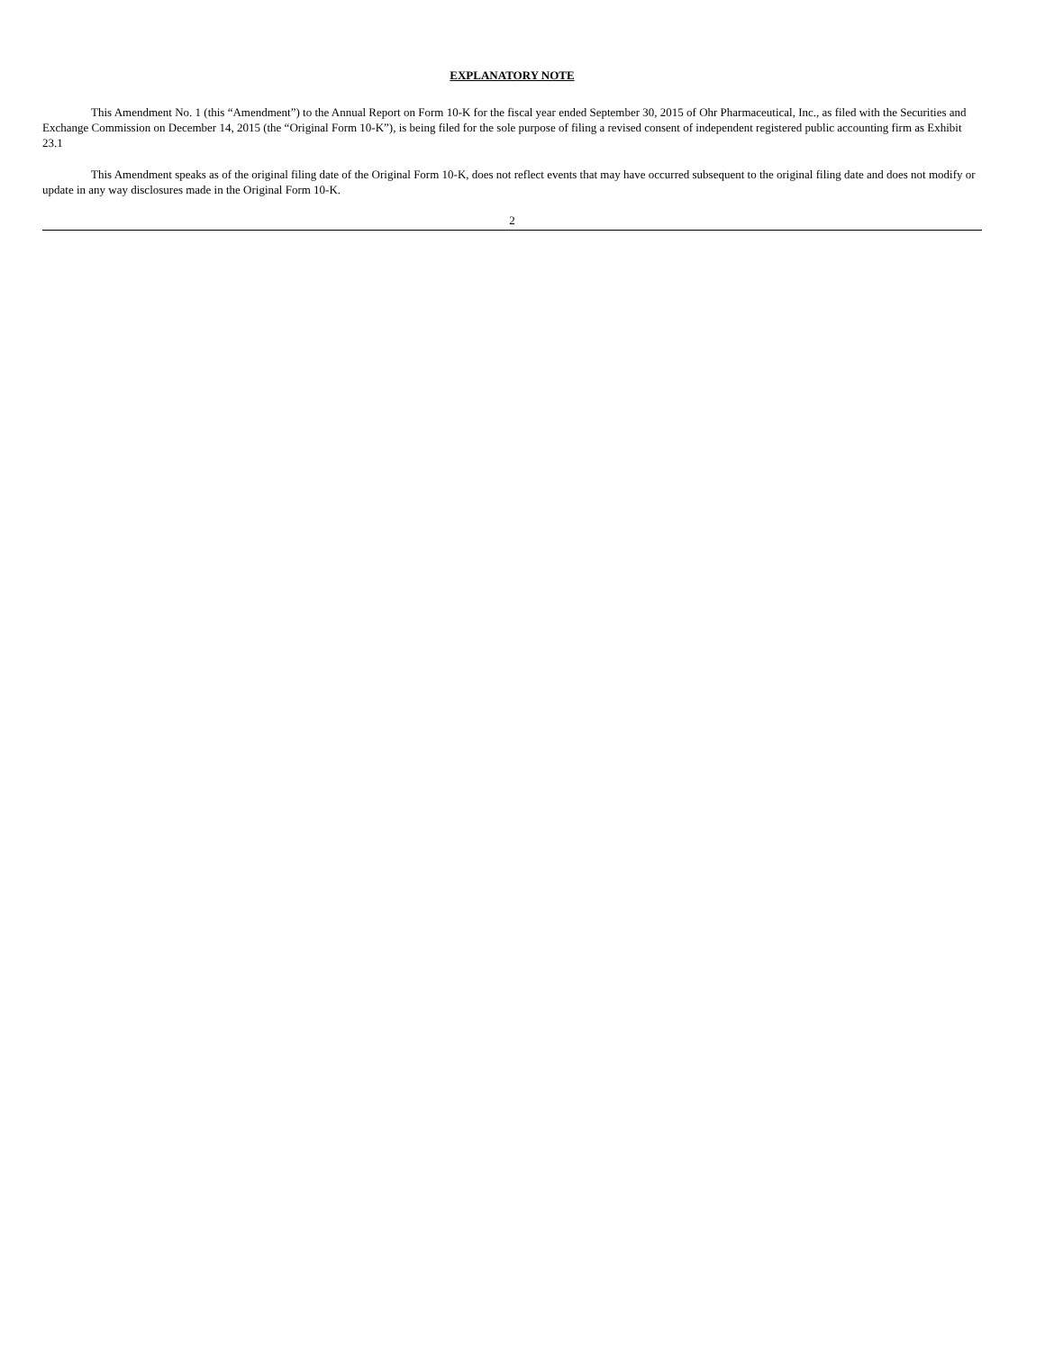EXPLANATORY NOTE
This Amendment No. 1 (this “Amendment”) to the Annual Report on Form 10-K for the fiscal year ended September 30, 2015 of Ohr Pharmaceutical, Inc., as filed with the Securities and Exchange Commission on December 14, 2015 (the “Original Form 10-K”), is being filed for the sole purpose of filing a revised consent of independent registered public accounting firm as Exhibit 23.1
This Amendment speaks as of the original filing date of the Original Form 10-K, does not reflect events that may have occurred subsequent to the original filing date and does not modify or update in any way disclosures made in the Original Form 10-K.
2